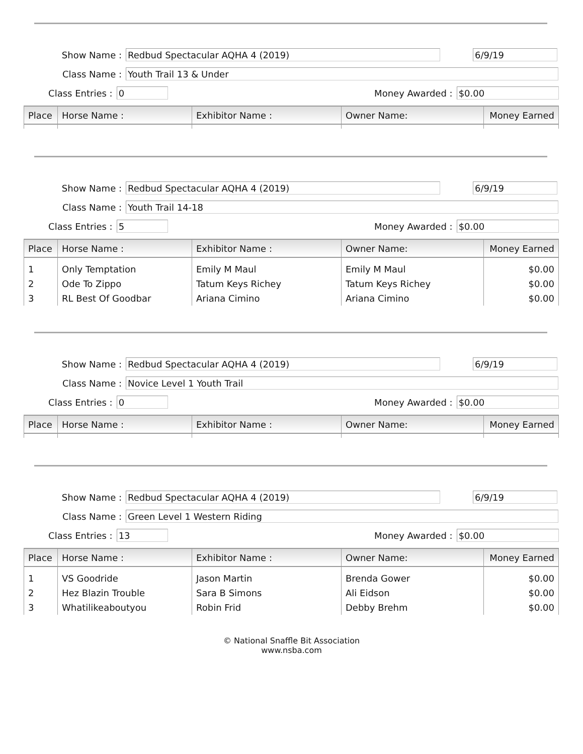Show Name :
Redbud Spectacular AQHA 4 (2019) 6/9/19
Class Name :
Youth Trail 13 & Under
Class Entries :
0
Money Awarded :
$0.00
| Place | Horse Name : | Exhibitor Name : | Owner Name: | Money Earned |
| --- | --- | --- | --- | --- |
Show Name :
Redbud Spectacular AQHA 4 (2019) 6/9/19
Class Name :
Youth Trail 14-18
Class Entries :
5
Money Awarded :
$0.00
| Place | Horse Name : | Exhibitor Name : | Owner Name: | Money Earned |
| --- | --- | --- | --- | --- |
| 1 | Only Temptation | Emily M Maul | Emily M Maul | $0.00 |
| 2 | Ode To Zippo | Tatum Keys Richey | Tatum Keys Richey | $0.00 |
| 3 | RL Best Of Goodbar | Ariana Cimino | Ariana Cimino | $0.00 |
Show Name :
Redbud Spectacular AQHA 4 (2019) 6/9/19
Class Name :
Novice Level 1 Youth Trail
Class Entries :
0
Money Awarded :
$0.00
| Place | Horse Name : | Exhibitor Name : | Owner Name: | Money Earned |
| --- | --- | --- | --- | --- |
Show Name :
Redbud Spectacular AQHA 4 (2019) 6/9/19
Class Name :
Green Level 1 Western Riding
Class Entries :
13
Money Awarded :
$0.00
| Place | Horse Name : | Exhibitor Name : | Owner Name: | Money Earned |
| --- | --- | --- | --- | --- |
| 1 | VS Goodride | Jason Martin | Brenda Gower | $0.00 |
| 2 | Hez Blazin Trouble | Sara B Simons | Ali Eidson | $0.00 |
| 3 | Whatilikeaboutyou | Robin Frid | Debby Brehm | $0.00 |
© National Snaffle Bit Association
www.nsba.com